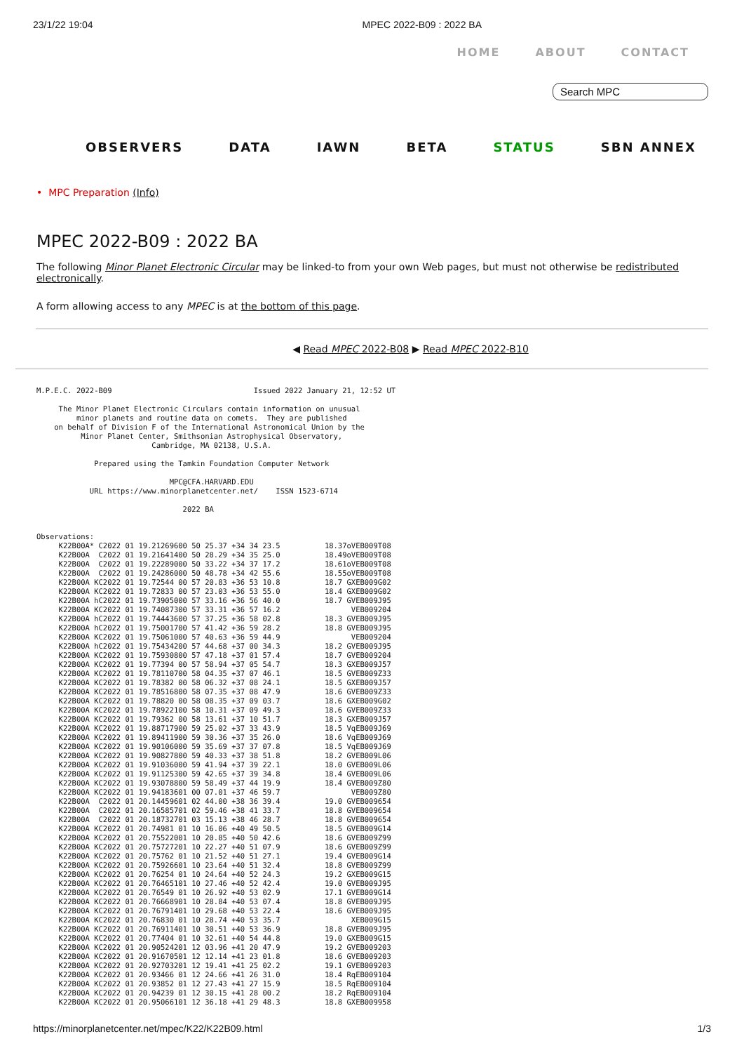23/1/22 19:04 MPEC 2022-B09 : 2022 BA
HOME ABOUT CONTACT
Search MPC
OBSERVERS DATA IAWN BETA STATUS SBN ANNEX
• MPC Preparation (Info)
MPEC 2022-B09 : 2022 BA
The following Minor Planet Electronic Circular may be linked-to from your own Web pages, but must not otherwise be redistributed electronically.
A form allowing access to any MPEC is at the bottom of this page.
◀ Read MPEC 2022-B08 ▶ Read MPEC 2022-B10
M.P.E.C. 2022-B09                                Issued 2022 January 21, 12:52 UT

     The Minor Planet Electronic Circulars contain information on unusual
         minor planets and routine data on comets.  They are published
    on behalf of Division F of the International Astronomical Union by the
          Minor Planet Center, Smithsonian Astrophysical Observatory,
                          Cambridge, MA 02138, U.S.A.

             Prepared using the Tamkin Foundation Computer Network

                              MPC@CFA.HARVARD.EDU
            URL https://www.minorplanetcenter.net/    ISSN 1523-6714

                                 2022 BA


Observations:
     K22B00A* C2022 01 19.21269600 50 25.37 +34 34 23.5          18.37oVEB009T08
     K22B00A  C2022 01 19.21641400 50 28.29 +34 35 25.0          18.49oVEB009T08
     K22B00A  C2022 01 19.22289000 50 33.22 +34 37 17.2          18.61oVEB009T08
     K22B00A  C2022 01 19.24286000 50 48.78 +34 42 55.6          18.55oVEB009T08
     K22B00A KC2022 01 19.72544 00 57 20.83 +36 53 10.8          18.7 GXEB009G02
     K22B00A KC2022 01 19.72833 00 57 23.03 +36 53 55.0          18.4 GXEB009G02
     K22B00A hC2022 01 19.73905000 57 33.16 +36 56 40.0          18.7 GVEB009J95
     K22B00A KC2022 01 19.74087300 57 33.31 +36 57 16.2                VEB009204
     K22B00A hC2022 01 19.74443600 57 37.25 +36 58 02.8          18.3 GVEB009J95
     K22B00A hC2022 01 19.75001700 57 41.42 +36 59 28.2          18.8 GVEB009J95
     K22B00A KC2022 01 19.75061000 57 40.63 +36 59 44.9                VEB009204
     K22B00A hC2022 01 19.75434200 57 44.68 +37 00 34.3          18.2 GVEB009J95
     K22B00A KC2022 01 19.75930800 57 47.18 +37 01 57.4          18.7 GVEB009204
     K22B00A KC2022 01 19.77394 00 57 58.94 +37 05 54.7          18.3 GXEB009J57
     K22B00A KC2022 01 19.78110700 58 04.35 +37 07 46.1          18.5 GVEB009Z33
     K22B00A KC2022 01 19.78382 00 58 06.32 +37 08 24.1          18.5 GXEB009J57
     K22B00A KC2022 01 19.78516800 58 07.35 +37 08 47.9          18.6 GVEB009Z33
     K22B00A KC2022 01 19.78820 00 58 08.35 +37 09 03.7          18.6 GXEB009G02
     K22B00A KC2022 01 19.78922100 58 10.31 +37 09 49.3          18.6 GVEB009Z33
     K22B00A KC2022 01 19.79362 00 58 13.61 +37 10 51.7          18.3 GXEB009J57
     K22B00A KC2022 01 19.88717900 59 25.02 +37 33 43.9          18.5 VqEB009J69
     K22B00A KC2022 01 19.89411900 59 30.36 +37 35 26.0          18.6 VqEB009J69
     K22B00A KC2022 01 19.90106000 59 35.69 +37 37 07.8          18.5 VqEB009J69
     K22B00A KC2022 01 19.90827800 59 40.33 +37 38 51.8          18.2 GVEB009L06
     K22B00A KC2022 01 19.91036000 59 41.94 +37 39 22.1          18.0 GVEB009L06
     K22B00A KC2022 01 19.91125300 59 42.65 +37 39 34.8          18.4 GVEB009L06
     K22B00A KC2022 01 19.93078800 59 58.49 +37 44 19.9          18.4 GVEB009Z80
     K22B00A KC2022 01 19.94183601 00 07.01 +37 46 59.7                VEB009Z80
     K22B00A  C2022 01 20.14459601 02 44.00 +38 36 39.4          19.0 GVEB009654
     K22B00A  C2022 01 20.16585701 02 59.46 +38 41 33.7          18.8 GVEB009654
     K22B00A  C2022 01 20.18732701 03 15.13 +38 46 28.7          18.8 GVEB009654
     K22B00A KC2022 01 20.74981 01 10 16.06 +40 49 50.5          18.5 GVEB009G14
     K22B00A KC2022 01 20.75522001 10 20.85 +40 50 42.6          18.6 GVEB009Z99
     K22B00A KC2022 01 20.75727201 10 22.27 +40 51 07.9          18.6 GVEB009Z99
     K22B00A KC2022 01 20.75762 01 10 21.52 +40 51 27.1          19.4 GVEB009G14
     K22B00A KC2022 01 20.75926601 10 23.64 +40 51 32.4          18.8 GVEB009Z99
     K22B00A KC2022 01 20.76254 01 10 24.64 +40 52 24.3          19.2 GXEB009G15
     K22B00A KC2022 01 20.76465101 10 27.46 +40 52 42.4          19.0 GVEB009J95
     K22B00A KC2022 01 20.76549 01 10 26.92 +40 53 02.9          17.1 GVEB009G14
     K22B00A KC2022 01 20.76668901 10 28.84 +40 53 07.4          18.8 GVEB009J95
     K22B00A KC2022 01 20.76791401 10 29.68 +40 53 22.4          18.6 GVEB009J95
     K22B00A KC2022 01 20.76830 01 10 28.74 +40 53 35.7                XEB009G15
     K22B00A KC2022 01 20.76911401 10 30.51 +40 53 36.9          18.8 GVEB009J95
     K22B00A KC2022 01 20.77404 01 10 32.61 +40 54 44.8          19.0 GXEB009G15
     K22B00A KC2022 01 20.90524201 12 03.96 +41 20 47.9          19.2 GVEB009203
     K22B00A KC2022 01 20.91670501 12 12.14 +41 23 01.8          18.6 GVEB009203
     K22B00A KC2022 01 20.92703201 12 19.41 +41 25 02.2          19.1 GVEB009203
     K22B00A KC2022 01 20.93466 01 12 24.66 +41 26 31.0          18.4 RqEB009104
     K22B00A KC2022 01 20.93852 01 12 27.43 +41 27 15.9          18.5 RqEB009104
     K22B00A KC2022 01 20.94239 01 12 30.15 +41 28 00.2          18.2 RqEB009104
     K22B00A KC2022 01 20.95066101 12 36.18 +41 29 48.3          18.8 GXEB009958
https://minorplanetcenter.net/mpec/K22/K22B09.html 1/3